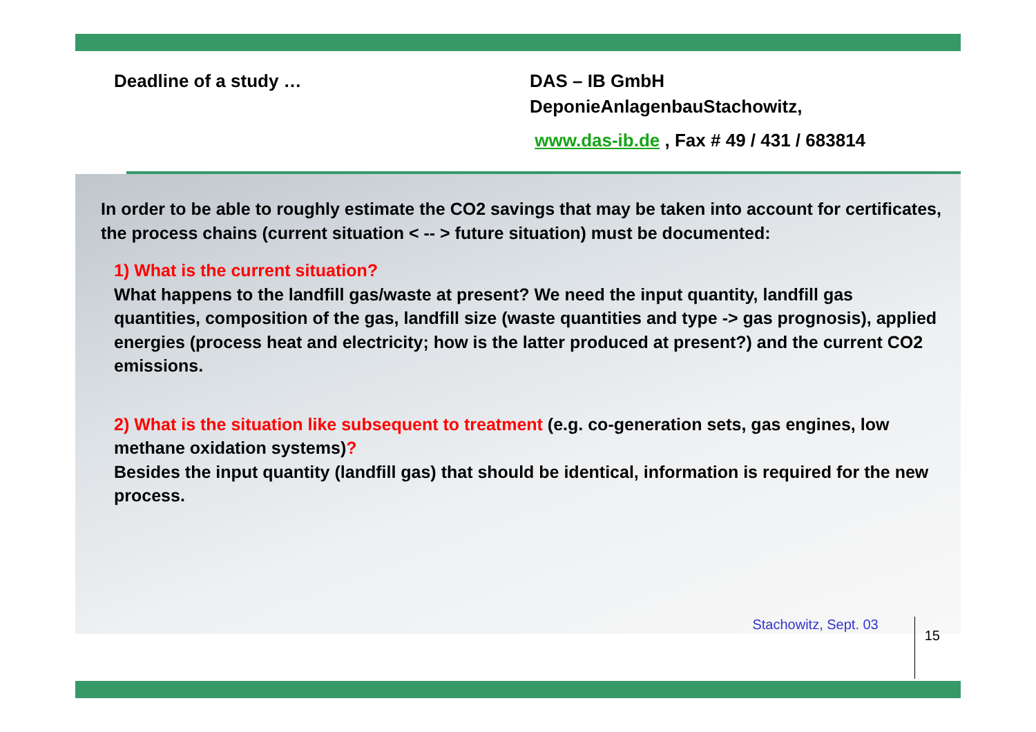Deadline of a study … DAS – IB GmbH
DeponieAnlagenbauStachowitz,
www.das-ib.de , Fax # 49 / 431 / 683814
In order to be able to roughly estimate the CO2 savings that may be taken into account for certificates, the process chains (current situation < -- > future situation) must be documented:
1) What is the current situation?
What happens to the landfill gas/waste at present? We need the input quantity, landfill gas quantities, composition of the gas, landfill size (waste quantities and type -> gas prognosis), applied energies (process heat and electricity; how is the latter produced at present?) and the current CO2 emissions.
2) What is the situation like subsequent to treatment (e.g. co-generation sets, gas engines, low methane oxidation systems)?
Besides the input quantity (landfill gas) that should be identical, information is required for the new process.
Stachowitz, Sept. 03
15